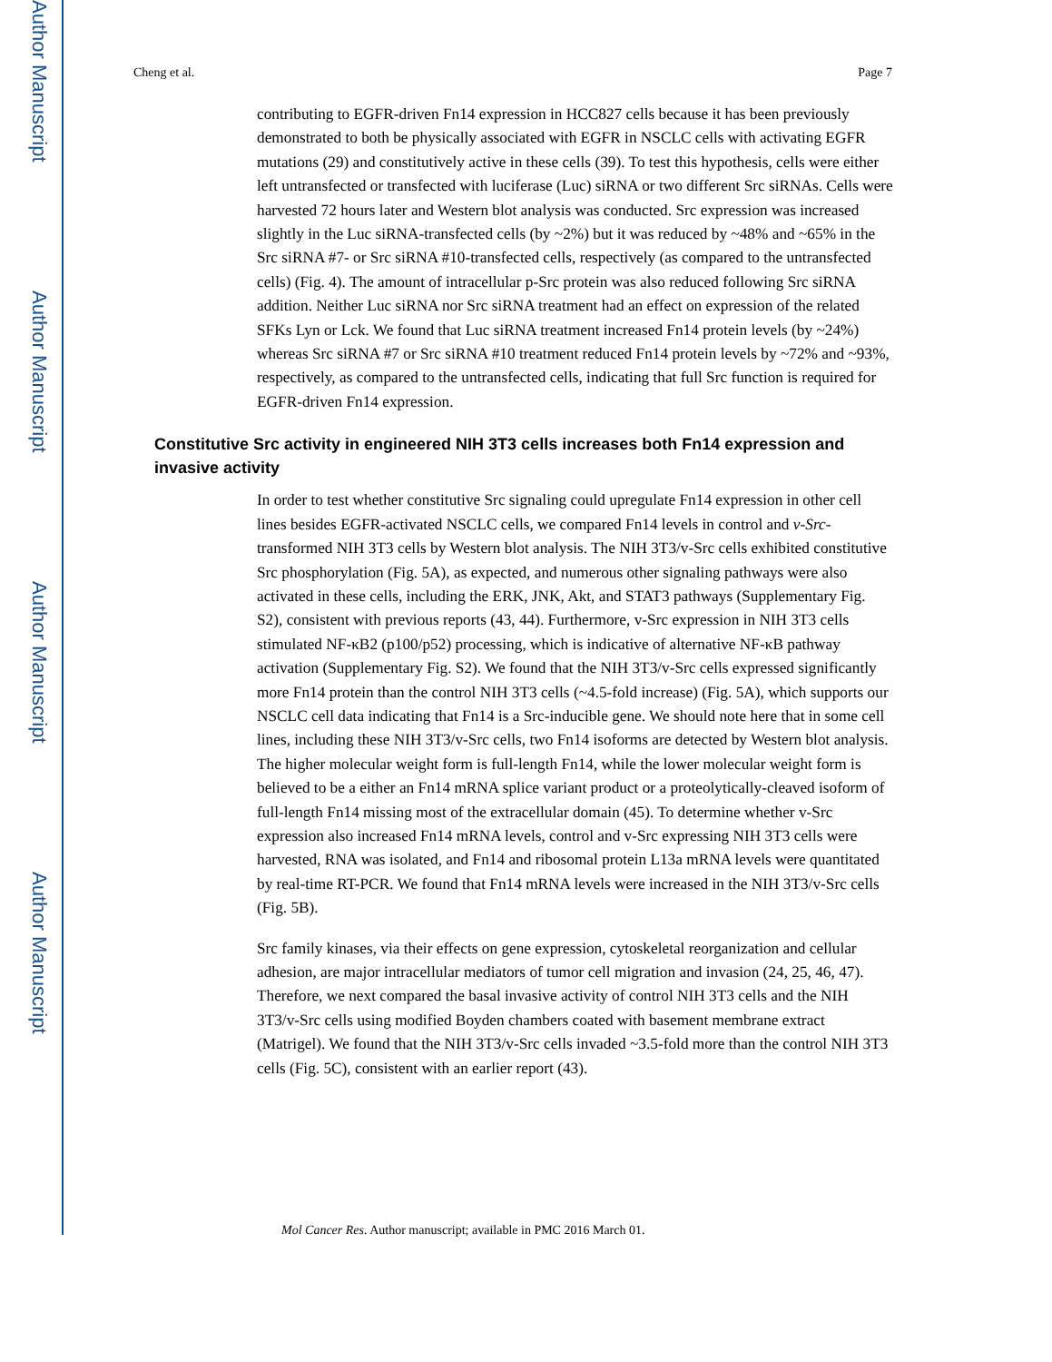Author Manuscript
Author Manuscript
Author Manuscript
Author Manuscript
Cheng et al. Page 7
contributing to EGFR-driven Fn14 expression in HCC827 cells because it has been previously demonstrated to both be physically associated with EGFR in NSCLC cells with activating EGFR mutations (29) and constitutively active in these cells (39). To test this hypothesis, cells were either left untransfected or transfected with luciferase (Luc) siRNA or two different Src siRNAs. Cells were harvested 72 hours later and Western blot analysis was conducted. Src expression was increased slightly in the Luc siRNA-transfected cells (by ~2%) but it was reduced by ~48% and ~65% in the Src siRNA #7- or Src siRNA #10-transfected cells, respectively (as compared to the untransfected cells) (Fig. 4). The amount of intracellular p-Src protein was also reduced following Src siRNA addition. Neither Luc siRNA nor Src siRNA treatment had an effect on expression of the related SFKs Lyn or Lck. We found that Luc siRNA treatment increased Fn14 protein levels (by ~24%) whereas Src siRNA #7 or Src siRNA #10 treatment reduced Fn14 protein levels by ~72% and ~93%, respectively, as compared to the untransfected cells, indicating that full Src function is required for EGFR-driven Fn14 expression.
Constitutive Src activity in engineered NIH 3T3 cells increases both Fn14 expression and invasive activity
In order to test whether constitutive Src signaling could upregulate Fn14 expression in other cell lines besides EGFR-activated NSCLC cells, we compared Fn14 levels in control and v-Src-transformed NIH 3T3 cells by Western blot analysis. The NIH 3T3/v-Src cells exhibited constitutive Src phosphorylation (Fig. 5A), as expected, and numerous other signaling pathways were also activated in these cells, including the ERK, JNK, Akt, and STAT3 pathways (Supplementary Fig. S2), consistent with previous reports (43, 44). Furthermore, v-Src expression in NIH 3T3 cells stimulated NF-κB2 (p100/p52) processing, which is indicative of alternative NF-κB pathway activation (Supplementary Fig. S2). We found that the NIH 3T3/v-Src cells expressed significantly more Fn14 protein than the control NIH 3T3 cells (~4.5-fold increase) (Fig. 5A), which supports our NSCLC cell data indicating that Fn14 is a Src-inducible gene. We should note here that in some cell lines, including these NIH 3T3/v-Src cells, two Fn14 isoforms are detected by Western blot analysis. The higher molecular weight form is full-length Fn14, while the lower molecular weight form is believed to be a either an Fn14 mRNA splice variant product or a proteolytically-cleaved isoform of full-length Fn14 missing most of the extracellular domain (45). To determine whether v-Src expression also increased Fn14 mRNA levels, control and v-Src expressing NIH 3T3 cells were harvested, RNA was isolated, and Fn14 and ribosomal protein L13a mRNA levels were quantitated by real-time RT-PCR. We found that Fn14 mRNA levels were increased in the NIH 3T3/v-Src cells (Fig. 5B).
Src family kinases, via their effects on gene expression, cytoskeletal reorganization and cellular adhesion, are major intracellular mediators of tumor cell migration and invasion (24, 25, 46, 47). Therefore, we next compared the basal invasive activity of control NIH 3T3 cells and the NIH 3T3/v-Src cells using modified Boyden chambers coated with basement membrane extract (Matrigel). We found that the NIH 3T3/v-Src cells invaded ~3.5-fold more than the control NIH 3T3 cells (Fig. 5C), consistent with an earlier report (43).
Mol Cancer Res. Author manuscript; available in PMC 2016 March 01.